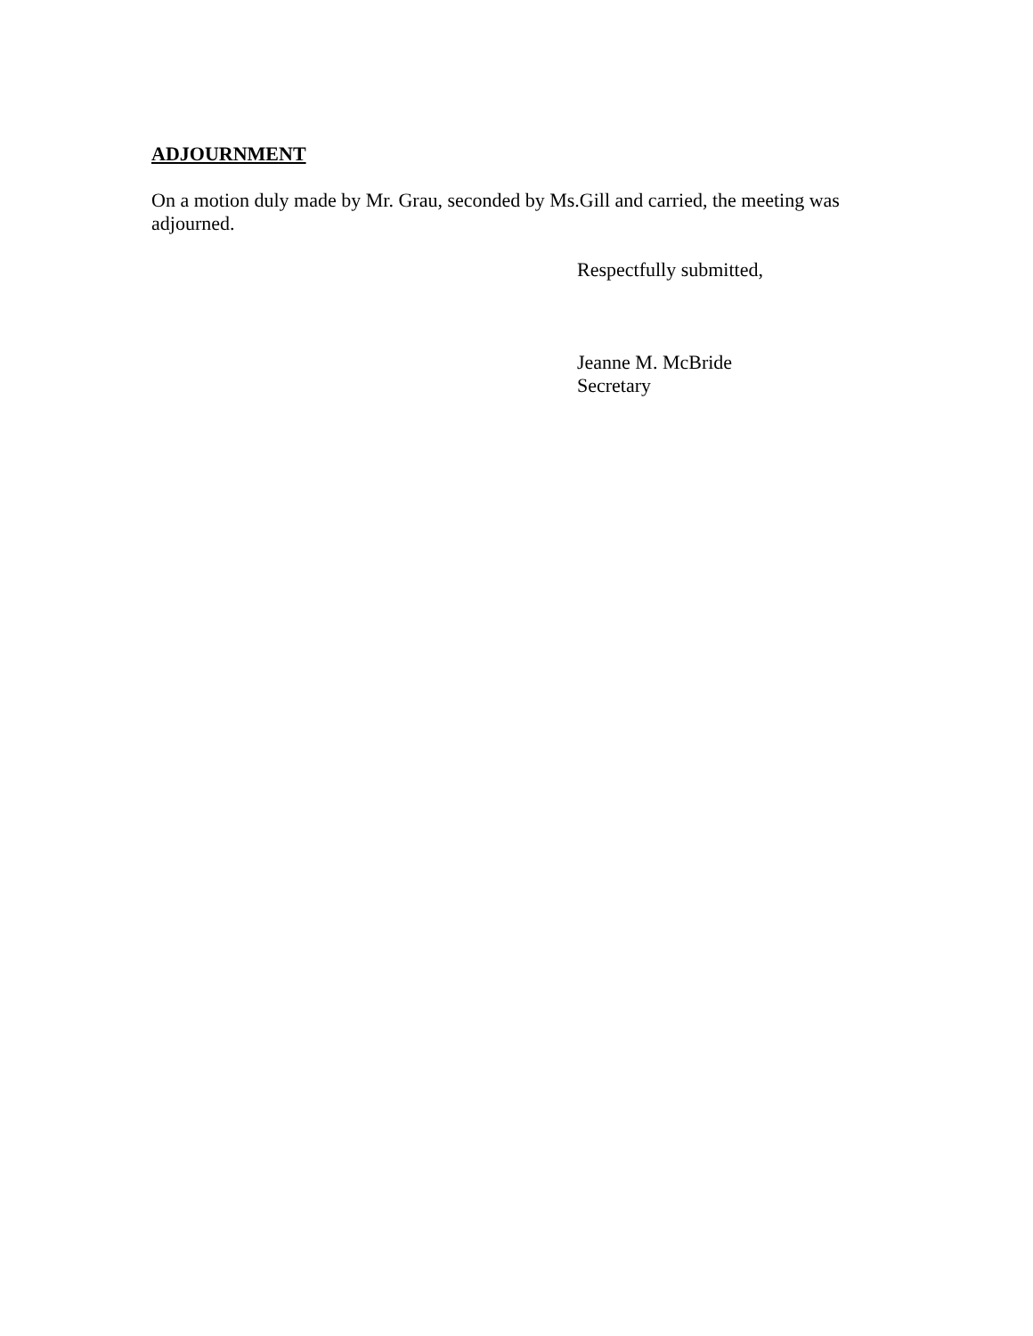ADJOURNMENT
On a motion duly made by Mr. Grau, seconded by Ms.Gill and carried, the meeting was adjourned.
Respectfully submitted,
Jeanne M. McBride
Secretary